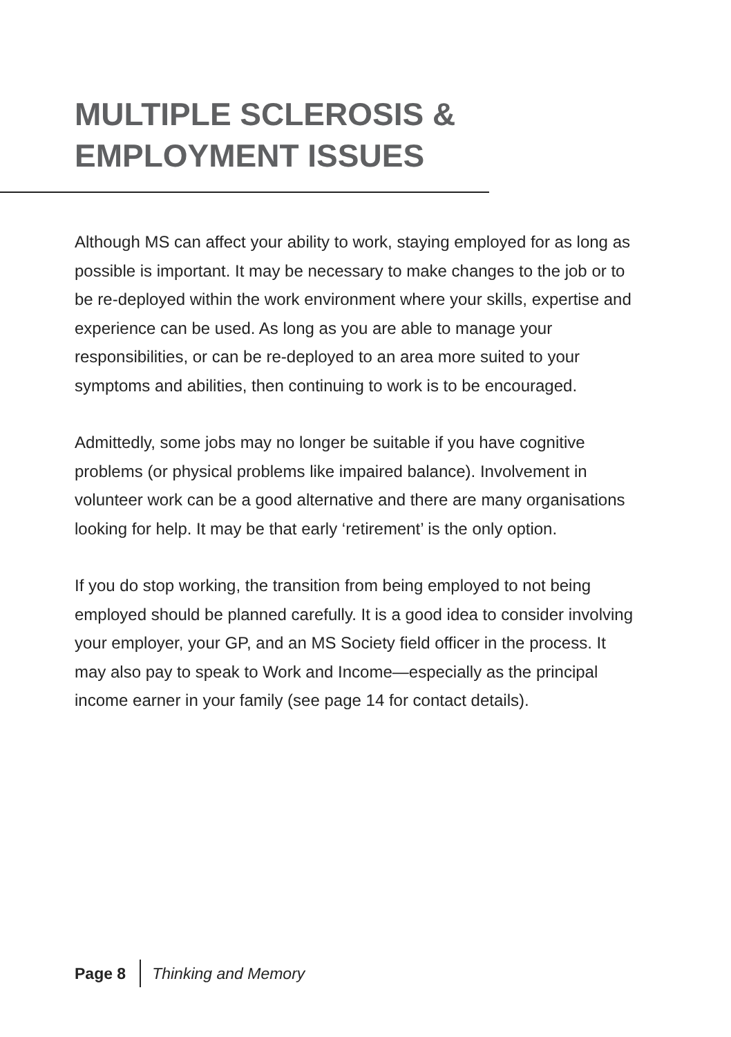MULTIPLE SCLEROSIS &
EMPLOYMENT ISSUES
Although MS can affect your ability to work, staying employed for as long as possible is important. It may be necessary to make changes to the job or to be re-deployed within the work environment where your skills, expertise and experience can be used. As long as you are able to manage your responsibilities, or can be re-deployed to an area more suited to your symptoms and abilities, then continuing to work is to be encouraged.
Admittedly, some jobs may no longer be suitable if you have cognitive problems (or physical problems like impaired balance). Involvement in volunteer work can be a good alternative and there are many organisations looking for help. It may be that early ‘retirement’ is the only option.
If you do stop working, the transition from being employed to not being employed should be planned carefully. It is a good idea to consider involving your employer, your GP, and an MS Society field officer in the process. It may also pay to speak to Work and Income—especially as the principal income earner in your family (see page 14 for contact details).
Page 8 Thinking and Memory